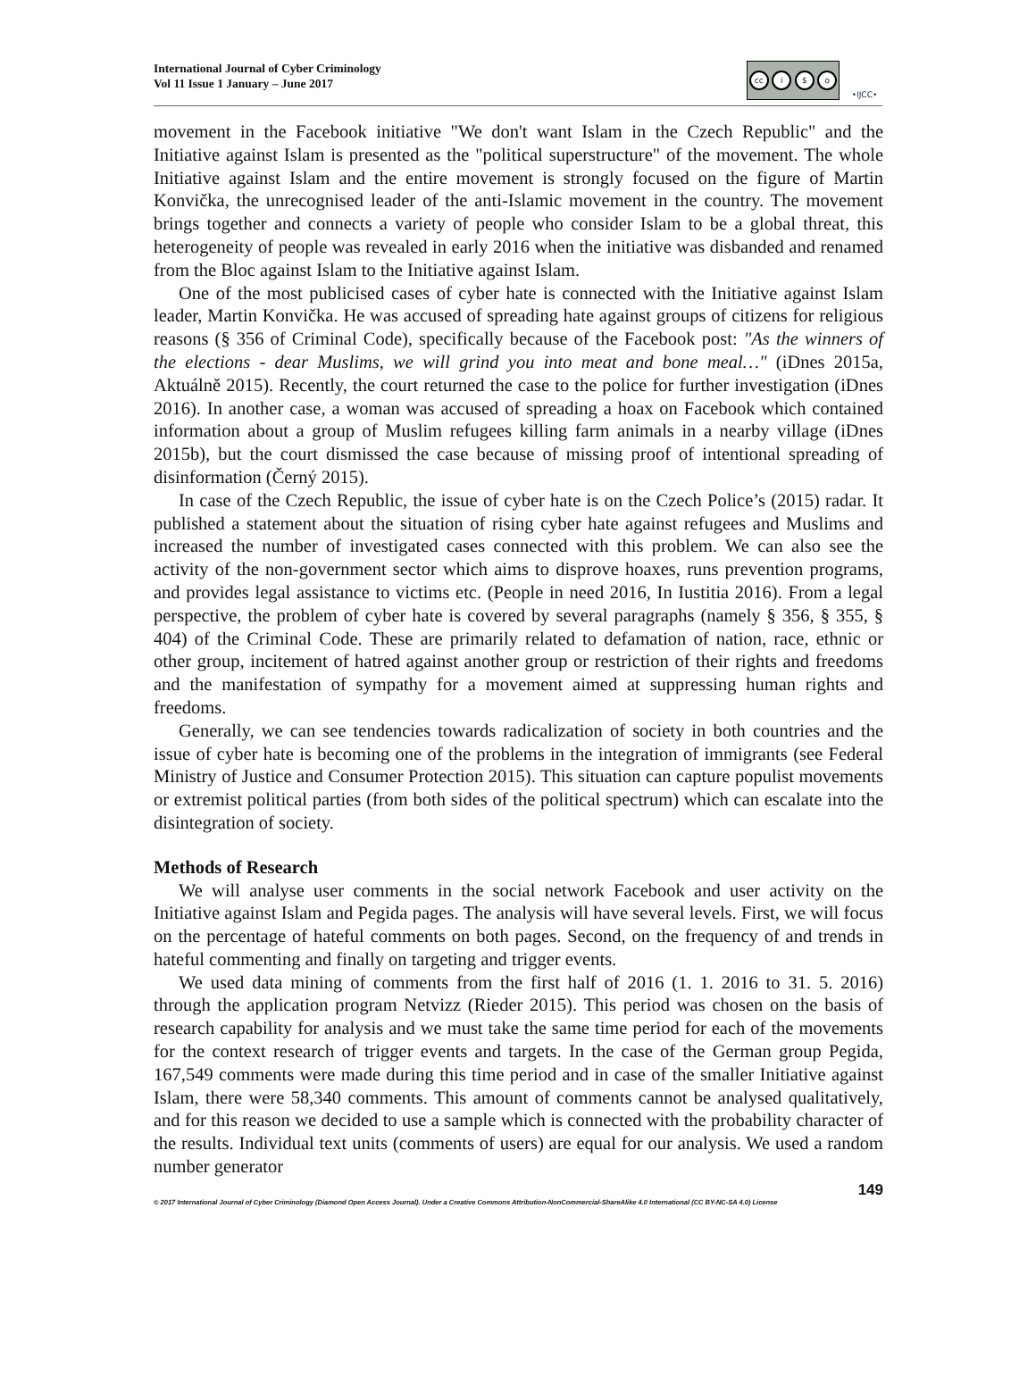International Journal of Cyber Criminology
Vol 11 Issue 1 January – June 2017
cc i $ o
•IJCC•
movement in the Facebook initiative "We don't want Islam in the Czech Republic" and the Initiative against Islam is presented as the "political superstructure" of the movement. The whole Initiative against Islam and the entire movement is strongly focused on the figure of Martin Konvička, the unrecognised leader of the anti-Islamic movement in the country. The movement brings together and connects a variety of people who consider Islam to be a global threat, this heterogeneity of people was revealed in early 2016 when the initiative was disbanded and renamed from the Bloc against Islam to the Initiative against Islam.
One of the most publicised cases of cyber hate is connected with the Initiative against Islam leader, Martin Konvička. He was accused of spreading hate against groups of citizens for religious reasons (§ 356 of Criminal Code), specifically because of the Facebook post: "As the winners of the elections - dear Muslims, we will grind you into meat and bone meal…" (iDnes 2015a, Aktuálně 2015). Recently, the court returned the case to the police for further investigation (iDnes 2016). In another case, a woman was accused of spreading a hoax on Facebook which contained information about a group of Muslim refugees killing farm animals in a nearby village (iDnes 2015b), but the court dismissed the case because of missing proof of intentional spreading of disinformation (Černý 2015).
In case of the Czech Republic, the issue of cyber hate is on the Czech Police’s (2015) radar. It published a statement about the situation of rising cyber hate against refugees and Muslims and increased the number of investigated cases connected with this problem. We can also see the activity of the non-government sector which aims to disprove hoaxes, runs prevention programs, and provides legal assistance to victims etc. (People in need 2016, In Iustitia 2016). From a legal perspective, the problem of cyber hate is covered by several paragraphs (namely § 356, § 355, § 404) of the Criminal Code. These are primarily related to defamation of nation, race, ethnic or other group, incitement of hatred against another group or restriction of their rights and freedoms and the manifestation of sympathy for a movement aimed at suppressing human rights and freedoms.
Generally, we can see tendencies towards radicalization of society in both countries and the issue of cyber hate is becoming one of the problems in the integration of immigrants (see Federal Ministry of Justice and Consumer Protection 2015). This situation can capture populist movements or extremist political parties (from both sides of the political spectrum) which can escalate into the disintegration of society.
Methods of Research
We will analyse user comments in the social network Facebook and user activity on the Initiative against Islam and Pegida pages. The analysis will have several levels. First, we will focus on the percentage of hateful comments on both pages. Second, on the frequency of and trends in hateful commenting and finally on targeting and trigger events.
We used data mining of comments from the first half of 2016 (1. 1. 2016 to 31. 5. 2016) through the application program Netvizz (Rieder 2015). This period was chosen on the basis of research capability for analysis and we must take the same time period for each of the movements for the context research of trigger events and targets. In the case of the German group Pegida, 167,549 comments were made during this time period and in case of the smaller Initiative against Islam, there were 58,340 comments. This amount of comments cannot be analysed qualitatively, and for this reason we decided to use a sample which is connected with the probability character of the results. Individual text units (comments of users) are equal for our analysis. We used a random number generator
149
© 2017 International Journal of Cyber Criminology (Diamond Open Access Journal). Under a Creative Commons Attribution-NonCommercial-ShareAlike 4.0 International (CC BY-NC-SA 4.0) License